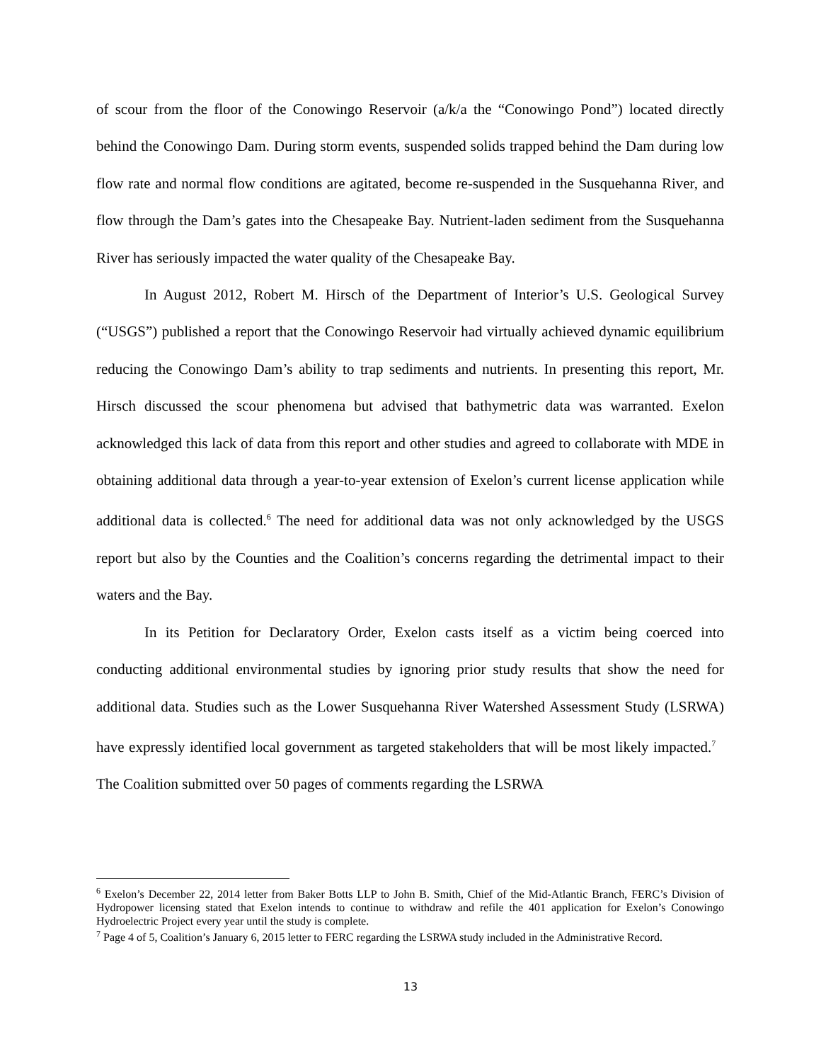of scour from the floor of the Conowingo Reservoir (a/k/a the “Conowingo Pond”) located directly behind the Conowingo Dam. During storm events, suspended solids trapped behind the Dam during low flow rate and normal flow conditions are agitated, become re-suspended in the Susquehanna River, and flow through the Dam’s gates into the Chesapeake Bay. Nutrient-laden sediment from the Susquehanna River has seriously impacted the water quality of the Chesapeake Bay.
In August 2012, Robert M. Hirsch of the Department of Interior’s U.S. Geological Survey (“USGS”) published a report that the Conowingo Reservoir had virtually achieved dynamic equilibrium reducing the Conowingo Dam’s ability to trap sediments and nutrients. In presenting this report, Mr. Hirsch discussed the scour phenomena but advised that bathymetric data was warranted. Exelon acknowledged this lack of data from this report and other studies and agreed to collaborate with MDE in obtaining additional data through a year-to-year extension of Exelon’s current license application while additional data is collected.<sup>6</sup> The need for additional data was not only acknowledged by the USGS report but also by the Counties and the Coalition’s concerns regarding the detrimental impact to their waters and the Bay.
In its Petition for Declaratory Order, Exelon casts itself as a victim being coerced into conducting additional environmental studies by ignoring prior study results that show the need for additional data. Studies such as the Lower Susquehanna River Watershed Assessment Study (LSRWA) have expressly identified local government as targeted stakeholders that will be most likely impacted.<sup>7</sup> The Coalition submitted over 50 pages of comments regarding the LSRWA
<sup>6</sup> Exelon’s December 22, 2014 letter from Baker Botts LLP to John B. Smith, Chief of the Mid-Atlantic Branch, FERC’s Division of Hydropower licensing stated that Exelon intends to continue to withdraw and refile the 401 application for Exelon’s Conowingo Hydroelectric Project every year until the study is complete.
<sup>7</sup> Page 4 of 5, Coalition’s January 6, 2015 letter to FERC regarding the LSRWA study included in the Administrative Record.
13